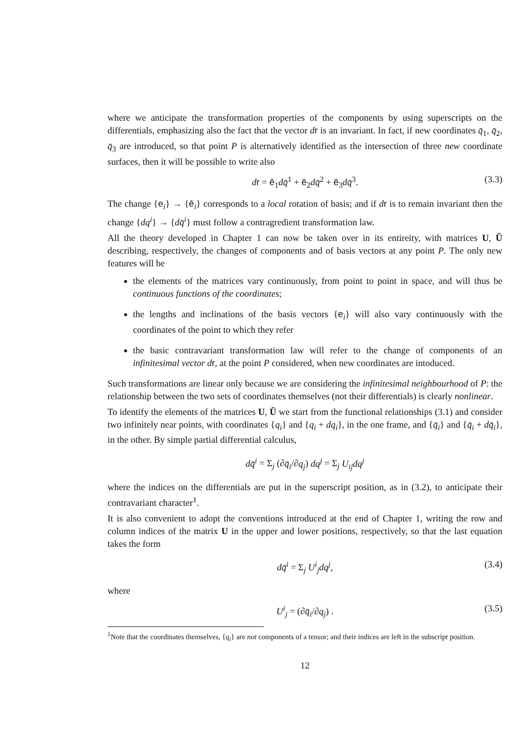where we anticipate the transformation properties of the components by using superscripts on the differentials, emphasizing also the fact that the vector dr is an invariant. In fact, if new coordinates q̄<sub>1</sub>, q̄<sub>2</sub>, q̄<sub>3</sub> are introduced, so that point P is alternatively identified as the intersection of three new coordinate surfaces, then it will be possible to write also
dr = ē<sub>1</sub>dq̄<sup>1</sup> + ē<sub>2</sub>dq̄<sup>2</sup> + ē<sub>3</sub>dq̄<sup>3</sup>. (3.3)
The change {e<sub>i</sub>} → {ē<sub>i</sub>} corresponds to a local rotation of basis; and if dr is to remain invariant then the change {dq<sup>i</sup>} → {dq̄<sup>i</sup>} must follow a contragredient transformation law.
All the theory developed in Chapter 1 can now be taken over in its entireity, with matrices U, Ŭ describing, respectively, the changes of components and of basis vectors at any point P. The only new features will be
the elements of the matrices vary continuously, from point to point in space, and will thus be continuous functions of the coordinates;
the lengths and inclinations of the basis vectors {e<sub>i</sub>} will also vary continuously with the coordinates of the point to which they refer
the basic contravariant transformation law will refer to the change of components of an infinitesimal vector d r, at the point P considered, when new coordinates are intoduced.
Such transformations are linear only because we are considering the infinitesimal neighbourhood of P: the relationship between the two sets of coordinates themselves (not their differentials) is clearly nonlinear.
To identify the elements of the matrices U, Ŭ we start from the functional relationships (3.1) and consider two infinitely near points, with coordinates {q<sub>i</sub>} and {q<sub>i</sub> + dq<sub>i</sub>}, in the one frame, and {q̄<sub>i</sub>} and {q̄<sub>i</sub> + dq̄<sub>i</sub>}, in the other. By simple partial differential calculus,
dq̄<sup>i</sup> = Σ<sub>j</sub> (∂q̄<sub>i</sub>/∂q<sub>j</sub>) dq<sup>j</sup> = Σ<sub>j</sub> U<sub>ij</sub>dq<sup>j</sup>
where the indices on the differentials are put in the superscript position, as in (3.2), to anticipate their contravariant character<sup>1</sup>.
It is also convenient to adopt the conventions introduced at the end of Chapter 1, writing the row and column indices of the matrix U in the upper and lower positions, respectively, so that the last equation takes the form
dq̄<sup>i</sup> = Σ<sub>j</sub> U<sup>i</sup><sub>j</sub>dq<sup>j</sup>, (3.4)
where
U<sup>i</sup><sub>j</sub> = (∂q̄<sub>i</sub>/∂q<sub>j</sub>) . (3.5)
<sup>1</sup> Note that the coordinates themselves, {q<sub>i</sub>} are not components of a tensor; and their indices are left in the subscript position.
12